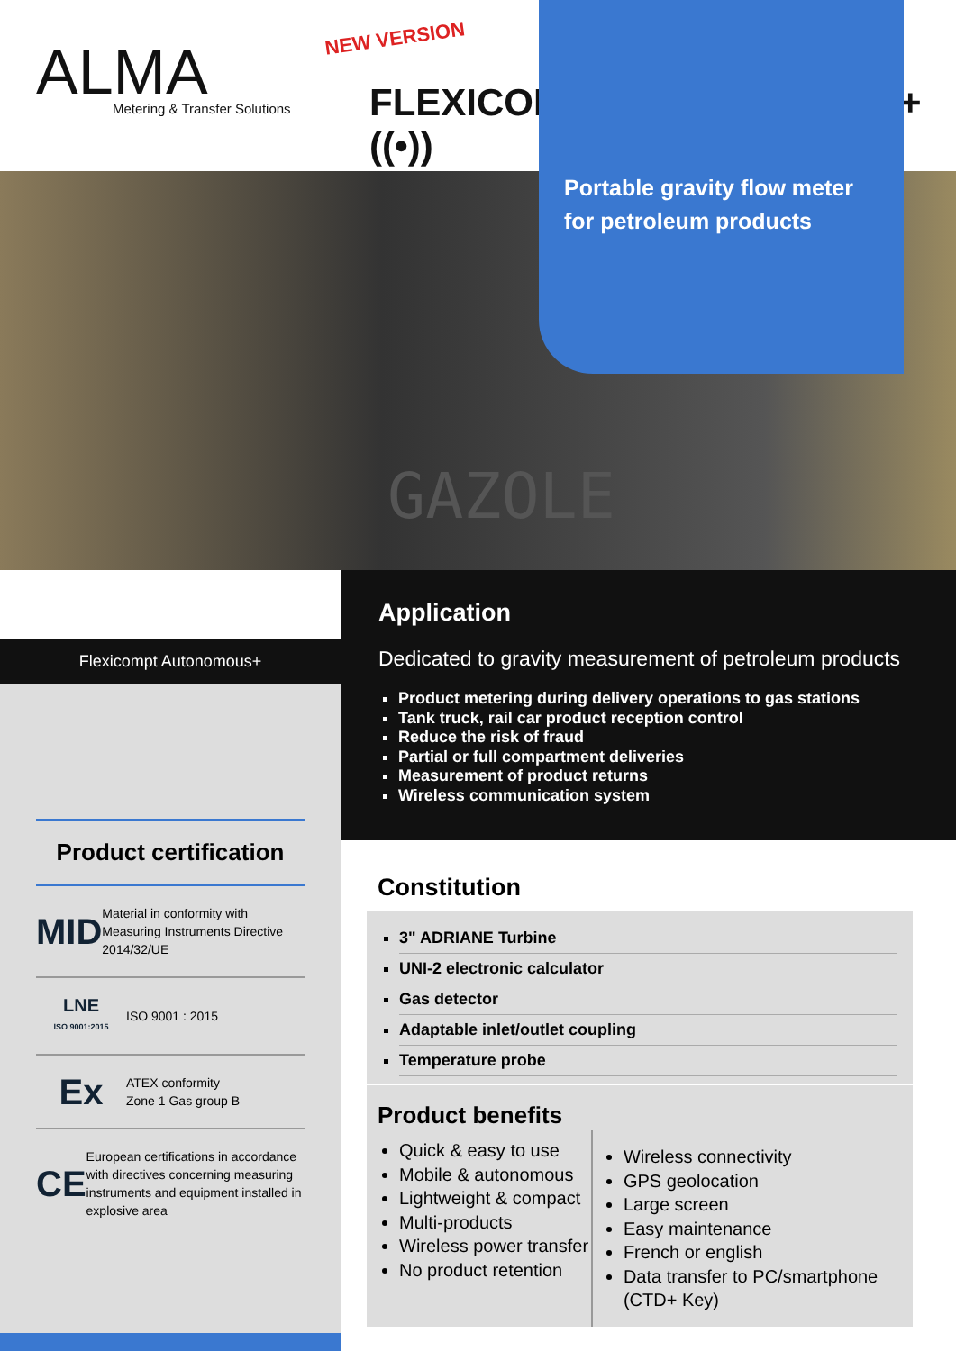ALMA
Metering & Transfer Solutions
NEW VERSION
FLEXICOMPT AUTONOMOUS+ ((•))
GAZOLE
Portable gravity flow meter
for petroleum products
Flexicompt Autonomous+
Product certification
MID
Material in conformity with Measuring Instruments Directive 2014/32/UE
LNE
ISO 9001:2015
ISO 9001 : 2015
Ex
ATEX conformity
Zone 1 Gas group B
CE
European certifications in accordance with directives concerning measuring instruments and equipment installed in explosive area
Application
Dedicated to gravity measurement of petroleum products
Product metering during delivery operations to gas stations
Tank truck, rail car product reception control
Reduce the risk of fraud
Partial or full compartment deliveries
Measurement of product returns
Wireless communication system
Constitution
3" ADRIANE Turbine
UNI-2 electronic calculator
Gas detector
Adaptable inlet/outlet coupling
Temperature probe
Product benefits
Quick & easy to use
Mobile & autonomous
Lightweight & compact
Multi-products
Wireless power transfer
No product retention
Wireless connectivity
GPS geolocation
Large screen
Easy maintenance
French or english
Data transfer to PC/smartphone (CTD+ Key)